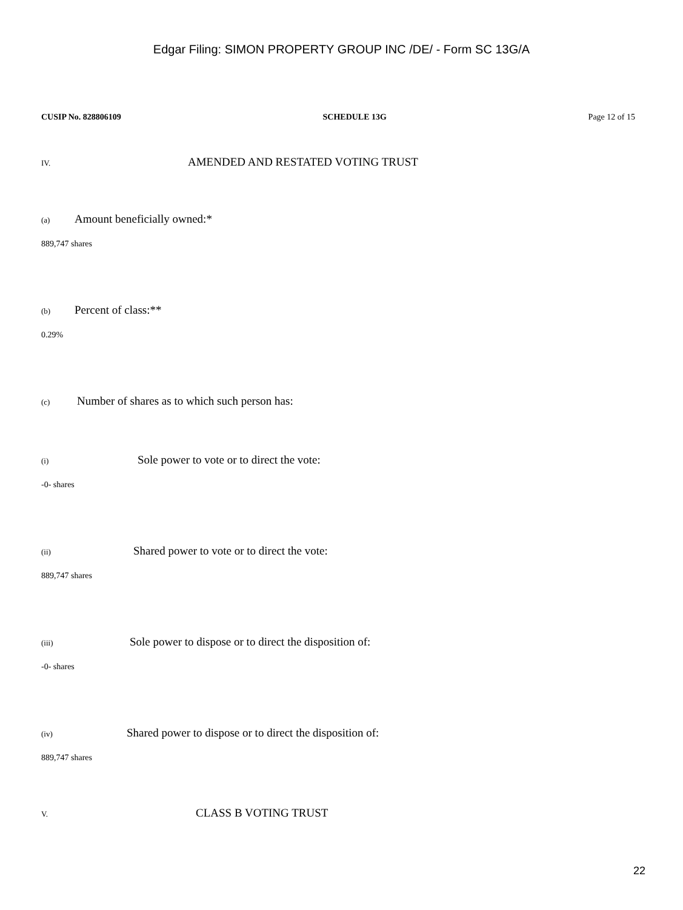Edgar Filing: SIMON PROPERTY GROUP INC /DE/ - Form SC 13G/A
CUSIP No. 828806109 SCHEDULE 13G Page 12 of 15
IV. AMENDED AND RESTATED VOTING TRUST
(a) Amount beneficially owned:*
889,747 shares
(b) Percent of class:**
0.29%
(c) Number of shares as to which such person has:
(i) Sole power to vote or to direct the vote:
-0- shares
(ii) Shared power to vote or to direct the vote:
889,747 shares
(iii) Sole power to dispose or to direct the disposition of:
-0- shares
(iv) Shared power to dispose or to direct the disposition of:
889,747 shares
V. CLASS B VOTING TRUST
22